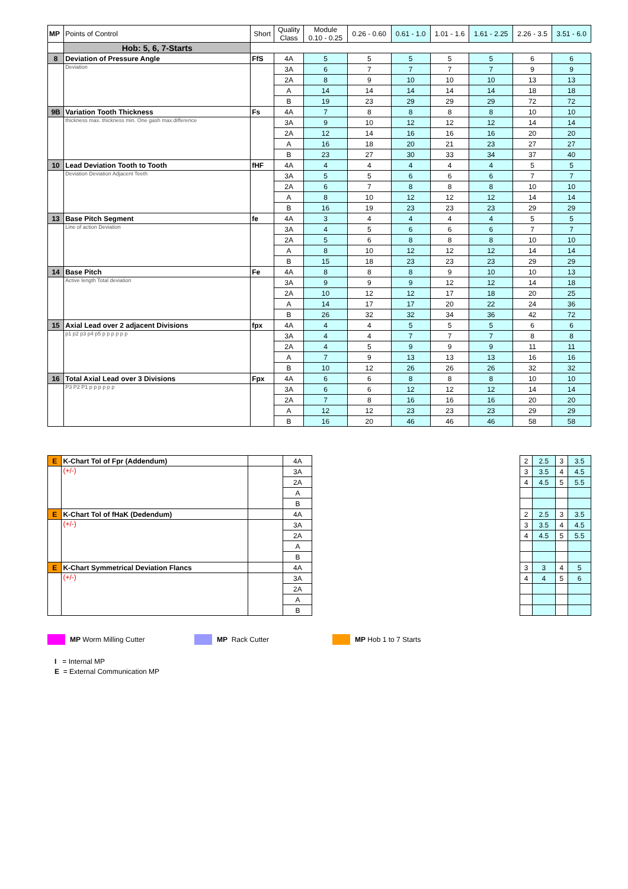| MP | Points of Control | Short | Quality Class | Module 0.10 - 0.25 | 0.26 - 0.60 | 0.61 - 1.0 | 1.01 - 1.6 | 1.61 - 2.25 | 2.26 - 3.5 | 3.51 - 6.0 |
| --- | --- | --- | --- | --- | --- | --- | --- | --- | --- | --- |
| | Hob: 5, 6, 7-Starts | | | | | | | | | |
| 8 | Deviation of Pressure Angle | FfS | 4A | 5 | 5 | 5 | 5 | 5 | 6 | 6 |
| | Deviation | | 3A | 6 | 7 | 7 | 7 | 7 | 9 | 9 |
| | | | 2A | 8 | 9 | 10 | 10 | 10 | 13 | 13 |
| | | | A | 14 | 14 | 14 | 14 | 14 | 18 | 18 |
| | | | B | 19 | 23 | 29 | 29 | 29 | 72 | 72 |
| 9B | Variation Tooth Thickness | Fs | 4A | 7 | 8 | 8 | 8 | 8 | 10 | 10 |
| | thickness max. thickness min. One gash max.difference | | 3A | 9 | 10 | 12 | 12 | 12 | 14 | 14 |
| | | | 2A | 12 | 14 | 16 | 16 | 16 | 20 | 20 |
| | | | A | 16 | 18 | 20 | 21 | 23 | 27 | 27 |
| | | | B | 23 | 27 | 30 | 33 | 34 | 37 | 40 |
| 10 | Lead Deviation Tooth to Tooth | fHF | 4A | 4 | 4 | 4 | 4 | 4 | 5 | 5 |
| | Deviation Deviation Adjacent Teeth | | 3A | 5 | 5 | 6 | 6 | 6 | 7 | 7 |
| | | | 2A | 6 | 7 | 8 | 8 | 8 | 10 | 10 |
| | | | A | 8 | 10 | 12 | 12 | 12 | 14 | 14 |
| | | | B | 16 | 19 | 23 | 23 | 23 | 29 | 29 |
| 13 | Base Pitch Segment | fe | 4A | 3 | 4 | 4 | 4 | 4 | 5 | 5 |
| | Line of action Deviation | | 3A | 4 | 5 | 6 | 6 | 6 | 7 | 7 |
| | | | 2A | 5 | 6 | 8 | 8 | 8 | 10 | 10 |
| | | | A | 8 | 10 | 12 | 12 | 12 | 14 | 14 |
| | | | B | 15 | 18 | 23 | 23 | 23 | 29 | 29 |
| 14 | Base Pitch | Fe | 4A | 8 | 8 | 8 | 9 | 10 | 10 | 13 |
| | Active length Total deviation | | 3A | 9 | 9 | 9 | 12 | 12 | 14 | 18 |
| | | | 2A | 10 | 12 | 12 | 17 | 18 | 20 | 25 |
| | | | A | 14 | 17 | 17 | 20 | 22 | 24 | 36 |
| | | | B | 26 | 32 | 32 | 34 | 36 | 42 | 72 |
| 15 | Axial Lead over 2 adjacent Divisions | fpx | 4A | 4 | 4 | 5 | 5 | 5 | 6 | 6 |
| | p1 p2 p3 p4 p5 p p p p p p | | 3A | 4 | 4 | 7 | 7 | 7 | 8 | 8 |
| | | | 2A | 4 | 5 | 9 | 9 | 9 | 11 | 11 |
| | | | A | 7 | 9 | 13 | 13 | 13 | 16 | 16 |
| | | | B | 10 | 12 | 26 | 26 | 26 | 32 | 32 |
| 16 | Total Axial Lead over 3 Divisions | Fpx | 4A | 6 | 6 | 8 | 8 | 8 | 10 | 10 |
| | P3 P2 P1 p p p p p p | | 3A | 6 | 6 | 12 | 12 | 12 | 14 | 14 |
| | | | 2A | 7 | 8 | 16 | 16 | 16 | 20 | 20 |
| | | | A | 12 | 12 | 23 | 23 | 23 | 29 | 29 |
| | | | B | 16 | 20 | 46 | 46 | 46 | 58 | 58 |
| E | K-Chart Tol of Fpr (Addendum) | | 4A | | 2 | 2.5 | 3 | 3.5 |
| | (+/-) | | 3A | | 3 | 3.5 | 4 | 4.5 |
| | | | 2A | | 4 | 4.5 | 5 | 5.5 |
| | | | A | | | | | |
| | | | B | | | | | |
| E | K-Chart Tol of fHaK (Dedendum) | | 4A | | 2 | 2.5 | 3 | 3.5 |
| | (+/-) | | 3A | | 3 | 3.5 | 4 | 4.5 |
| | | | 2A | | 4 | 4.5 | 5 | 5.5 |
| | | | A | | | | | |
| | | | B | | | | | |
| E | K-Chart Symmetrical Deviation Flancs | | 4A | | 3 | 3 | 4 | 5 |
| | (+/-) | | 3A | | 4 | 4 | 5 | 6 |
| | | | 2A | | | | | |
| | | | A | | | | | |
| | | | B | | | | | |
MP Worm Milling Cutter MP Rack Cutter MP Hob 1 to 7 Starts
I = Internal MP
E = External Communication MP